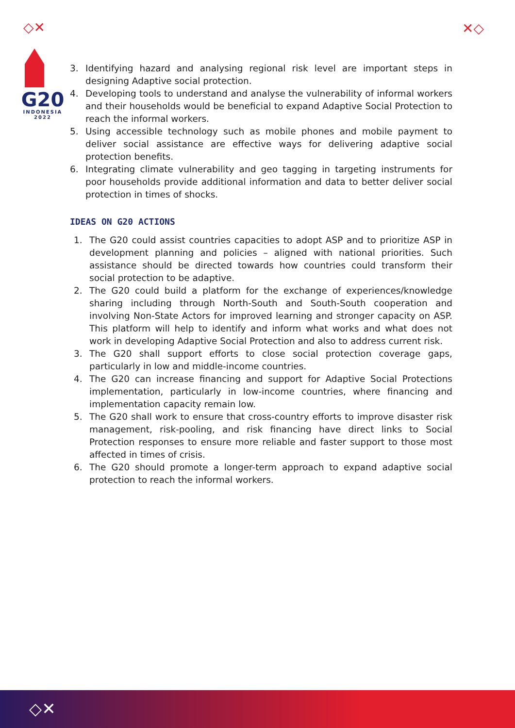◇✕ ✕◇
G20
INDONESIA
2022
3. Identifying hazard and analysing regional risk level are important steps in designing Adaptive social protection.
4. Developing tools to understand and analyse the vulnerability of informal workers and their households would be beneficial to expand Adaptive Social Protection to reach the informal workers.
5. Using accessible technology such as mobile phones and mobile payment to deliver social assistance are effective ways for delivering adaptive social protection benefits.
6. Integrating climate vulnerability and geo tagging in targeting instruments for poor households provide additional information and data to better deliver social protection in times of shocks.
IDEAS ON G20 ACTIONS
1. The G20 could assist countries capacities to adopt ASP and to prioritize ASP in development planning and policies – aligned with national priorities. Such assistance should be directed towards how countries could transform their social protection to be adaptive.
2. The G20 could build a platform for the exchange of experiences/knowledge sharing including through North-South and South-South cooperation and involving Non-State Actors for improved learning and stronger capacity on ASP. This platform will help to identify and inform what works and what does not work in developing Adaptive Social Protection and also to address current risk.
3. The G20 shall support efforts to close social protection coverage gaps, particularly in low and middle-income countries.
4. The G20 can increase financing and support for Adaptive Social Protections implementation, particularly in low-income countries, where financing and implementation capacity remain low.
5. The G20 shall work to ensure that cross-country efforts to improve disaster risk management, risk-pooling, and risk financing have direct links to Social Protection responses to ensure more reliable and faster support to those most affected in times of crisis.
6. The G20 should promote a longer-term approach to expand adaptive social protection to reach the informal workers.
◇✕